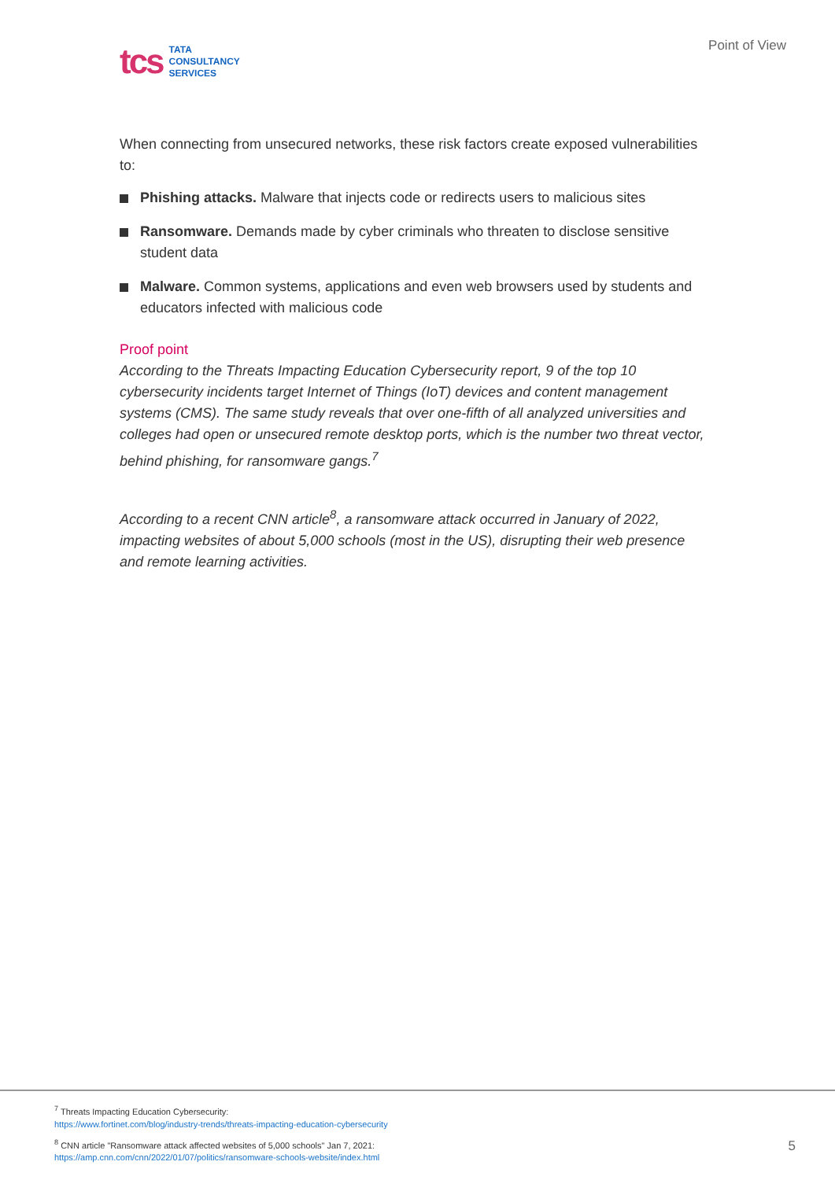tcs
TATA
CONSULTANCY
SERVICES
Point of View
When connecting from unsecured networks, these risk factors create exposed vulnerabilities to:
Phishing attacks. Malware that injects code or redirects users to malicious sites
Ransomware. Demands made by cyber criminals who threaten to disclose sensitive student data
Malware. Common systems, applications and even web browsers used by students and educators infected with malicious code
Proof point
According to the Threats Impacting Education Cybersecurity report, 9 of the top 10 cybersecurity incidents target Internet of Things (IoT) devices and content management systems (CMS). The same study reveals that over one-fifth of all analyzed universities and colleges had open or unsecured remote desktop ports, which is the number two threat vector, behind phishing, for ransomware gangs.<sup>7</sup>
According to a recent CNN article<sup>8</sup>, a ransomware attack occurred in January of 2022, impacting websites of about 5,000 schools (most in the US), disrupting their web presence and remote learning activities.
<sup>7</sup> Threats Impacting Education Cybersecurity:
https://www.fortinet.com/blog/industry-trends/threats-impacting-education-cybersecurity
<sup>8</sup> CNN article "Ransomware attack affected websites of 5,000 schools" Jan 7, 2021:
https://amp.cnn.com/cnn/2022/01/07/politics/ransomware-schools-website/index.html
5